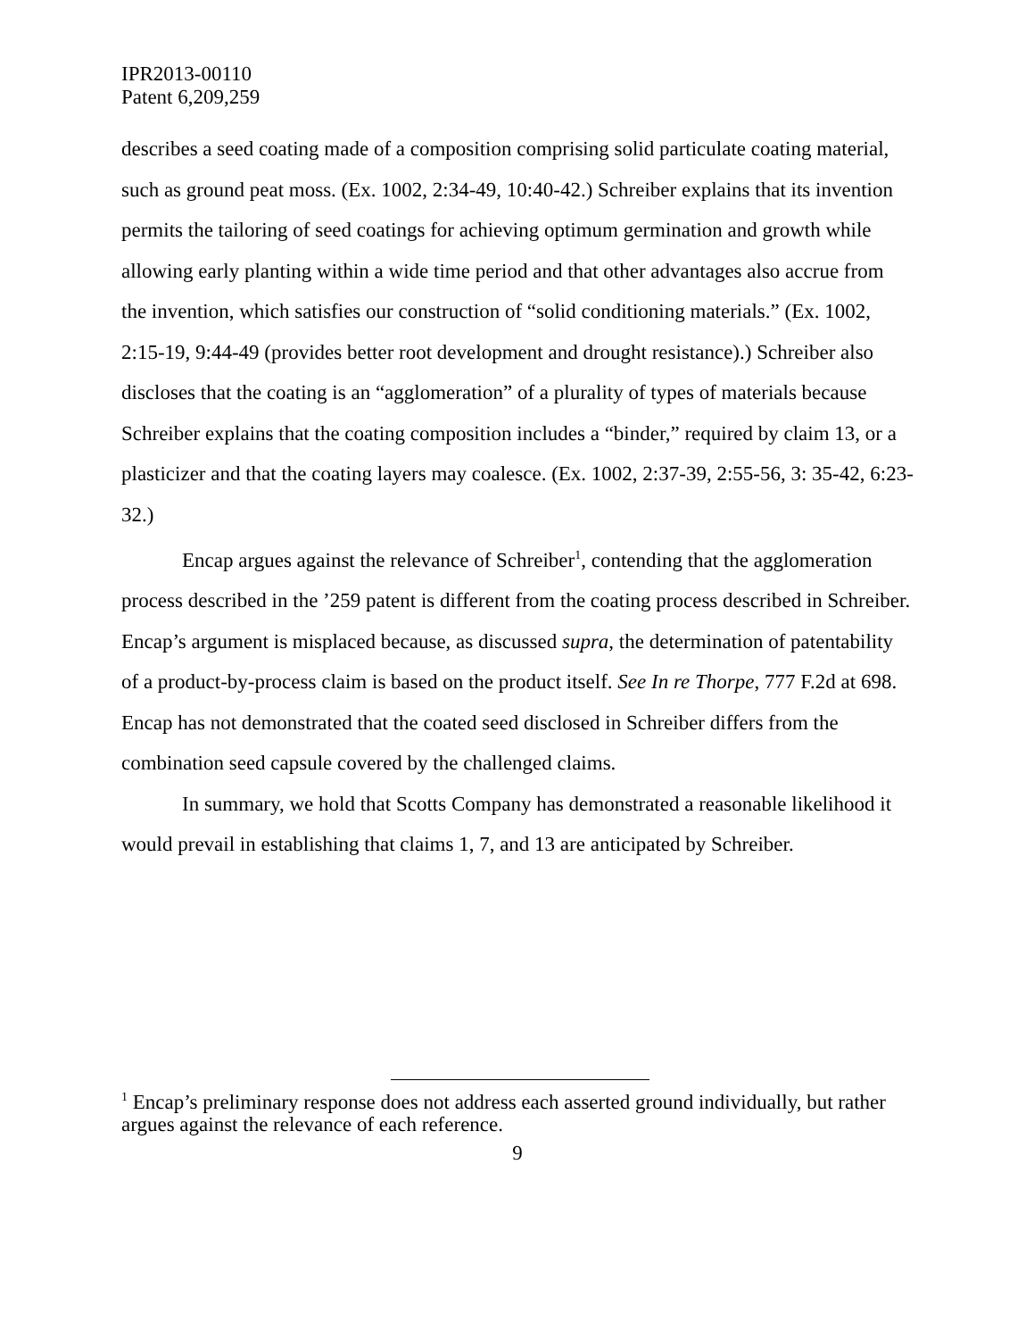IPR2013-00110
Patent 6,209,259
describes a seed coating made of a composition comprising solid particulate coating material, such as ground peat moss. (Ex. 1002, 2:34-49, 10:40-42.) Schreiber explains that its invention permits the tailoring of seed coatings for achieving optimum germination and growth while allowing early planting within a wide time period and that other advantages also accrue from the invention, which satisfies our construction of “solid conditioning materials.” (Ex. 1002, 2:15-19, 9:44-49 (provides better root development and drought resistance).) Schreiber also discloses that the coating is an “agglomeration” of a plurality of types of materials because Schreiber explains that the coating composition includes a “binder,” required by claim 13, or a plasticizer and that the coating layers may coalesce. (Ex. 1002, 2:37-39, 2:55-56, 3: 35-42, 6:23-32.)
Encap argues against the relevance of Schreiber<sup>1</sup>, contending that the agglomeration process described in the ’259 patent is different from the coating process described in Schreiber. Encap’s argument is misplaced because, as discussed supra, the determination of patentability of a product-by-process claim is based on the product itself. See In re Thorpe, 777 F.2d at 698. Encap has not demonstrated that the coated seed disclosed in Schreiber differs from the combination seed capsule covered by the challenged claims.
In summary, we hold that Scotts Company has demonstrated a reasonable likelihood it would prevail in establishing that claims 1, 7, and 13 are anticipated by Schreiber.
<sup>1</sup> Encap’s preliminary response does not address each asserted ground individually, but rather argues against the relevance of each reference.
9